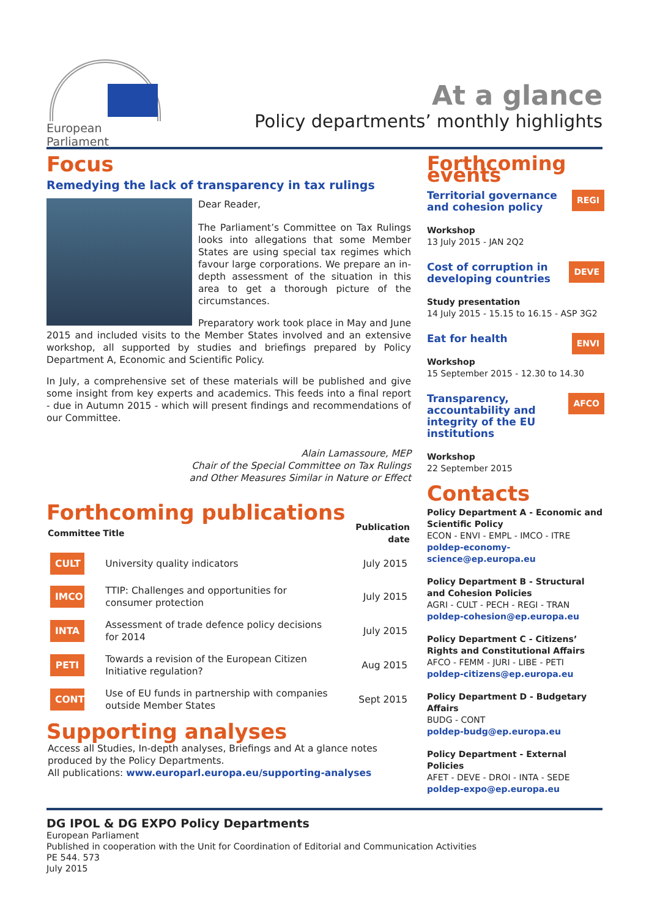European Parliament
At a glance
Policy departments’ monthly highlights
Focus
Remedying the lack of transparency in tax rulings
Dear Reader,
The Parliament’s Committee on Tax Rulings looks into allegations that some Member States are using special tax regimes which favour large corporations. We prepare an in-depth assessment of the situation in this area to get a thorough picture of the circumstances.
Preparatory work took place in May and June 2015 and included visits to the Member States involved and an extensive workshop, all supported by studies and briefings prepared by Policy Department A, Economic and Scientific Policy.
In July, a comprehensive set of these materials will be published and give some insight from key experts and academics. This feeds into a final report - due in Autumn 2015 - which will present findings and recommendations of our Committee.
Alain Lamassoure, MEP
Chair of the Special Committee on Tax Rulings
and Other Measures Similar in Nature or Effect
Forthcoming publications
| Committee | Title | Publication date |
| --- | --- | --- |
| CULT | University quality indicators | July 2015 |
| IMCO | TTIP: Challenges and opportunities for consumer protection | July 2015 |
| INTA | Assessment of trade defence policy decisions for 2014 | July 2015 |
| PETI | Towards a revision of the European Citizen Initiative regulation? | Aug 2015 |
| CONT | Use of EU funds in partnership with companies outside Member States | Sept 2015 |
Supporting analyses
Access all Studies, In-depth analyses, Briefings and At a glance notes produced by the Policy Departments.
All publications: www.europarl.europa.eu/supporting-analyses
Forthcoming events
REGI
Territorial governance and cohesion policy
Workshop
13 July 2015 - JAN 2Q2
DEVE
Cost of corruption in developing countries
Study presentation
14 July 2015 - 15.15 to 16.15 - ASP 3G2
ENVI
Eat for health
Workshop
15 September 2015 - 12.30 to 14.30
AFCO
Transparency, accountability and integrity of the EU institutions
Workshop
22 September 2015
Contacts
Policy Department A - Economic and Scientific Policy
ECON - ENVI - EMPL - IMCO - ITRE
poldep-economy-science@ep.europa.eu
Policy Department B - Structural and Cohesion Policies
AGRI - CULT - PECH - REGI - TRAN
poldep-cohesion@ep.europa.eu
Policy Department C - Citizens’ Rights and Constitutional Affairs
AFCO - FEMM - JURI - LIBE - PETI
poldep-citizens@ep.europa.eu
Policy Department D - Budgetary Affairs
BUDG - CONT
poldep-budg@ep.europa.eu
Policy Department - External Policies
AFET - DEVE - DROI - INTA - SEDE
poldep-expo@ep.europa.eu
DG IPOL & DG EXPO Policy Departments
European Parliament
Published in cooperation with the Unit for Coordination of Editorial and Communication Activities
PE 544. 573
July 2015